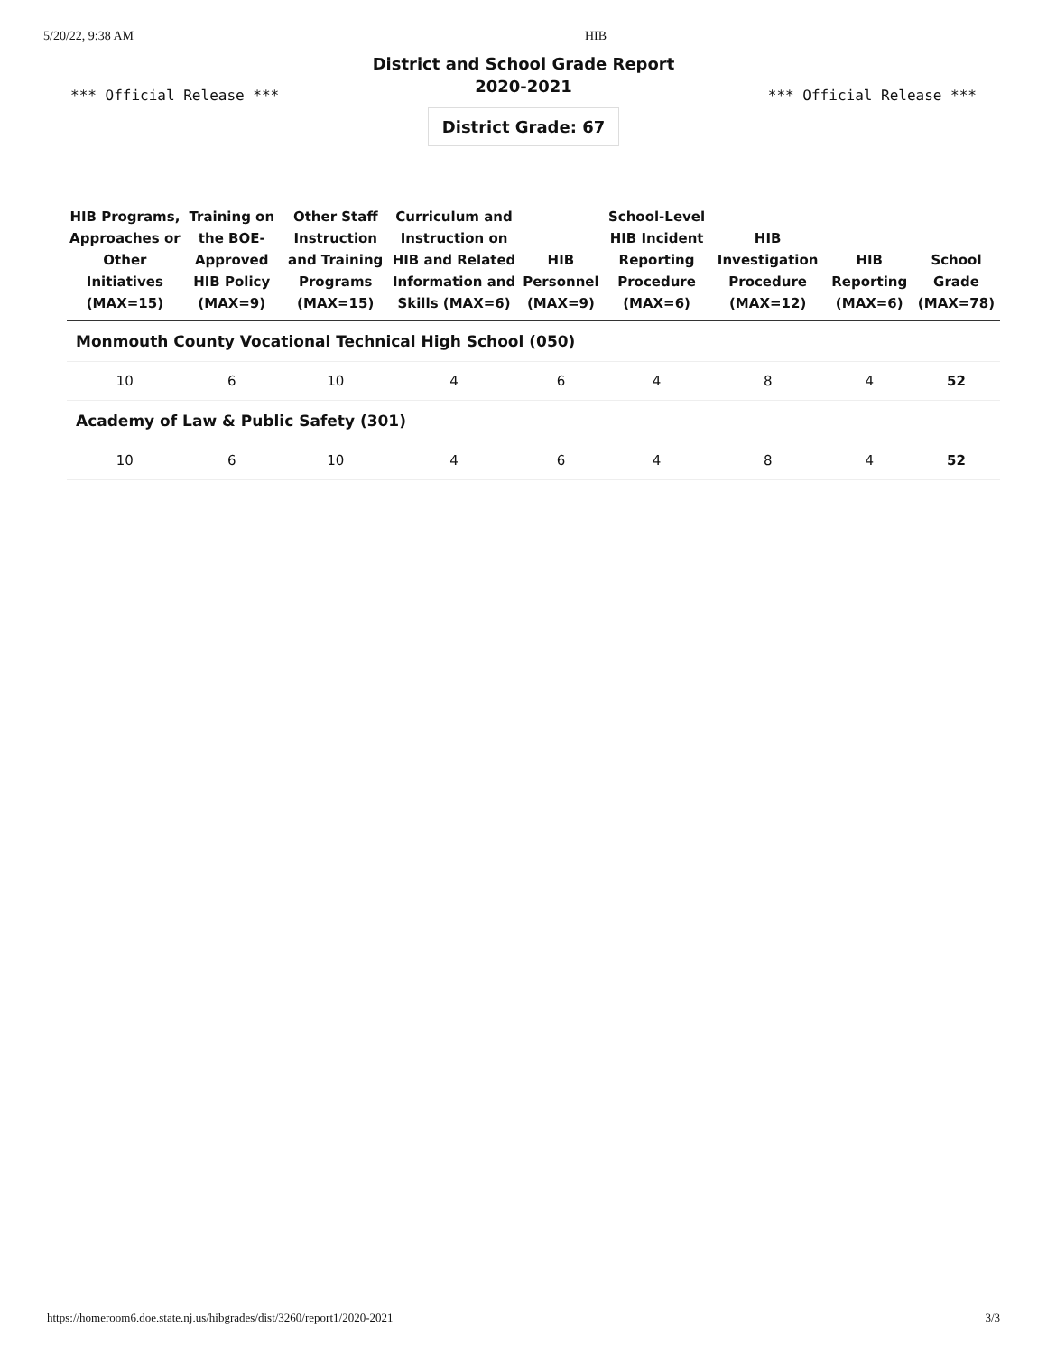5/20/22, 9:38 AM HIB
District and School Grade Report
2020-2021
*** Official Release *** *** Official Release ***
District Grade: 67
| HIB Programs, Approaches or Other Initiatives (MAX=15) | Training on the BOE-Approved HIB Policy (MAX=9) | Other Staff Instruction and Training Programs (MAX=15) | Curriculum and Instruction on HIB and Related Information and Skills (MAX=6) | HIB Personnel (MAX=9) | School-Level HIB Incident Reporting Procedure (MAX=6) | HIB Investigation Procedure (MAX=12) | HIB Reporting (MAX=6) | School Grade (MAX=78) |
| --- | --- | --- | --- | --- | --- | --- | --- | --- |
| Monmouth County Vocational Technical High School (050) | | | | | | | | |
| 10 | 6 | 10 | 4 | 6 | 4 | 8 | 4 | 52 |
| Academy of Law & Public Safety (301) | | | | | | | | |
| 10 | 6 | 10 | 4 | 6 | 4 | 8 | 4 | 52 |
https://homeroom6.doe.state.nj.us/hibgrades/dist/3260/report1/2020-2021 3/3